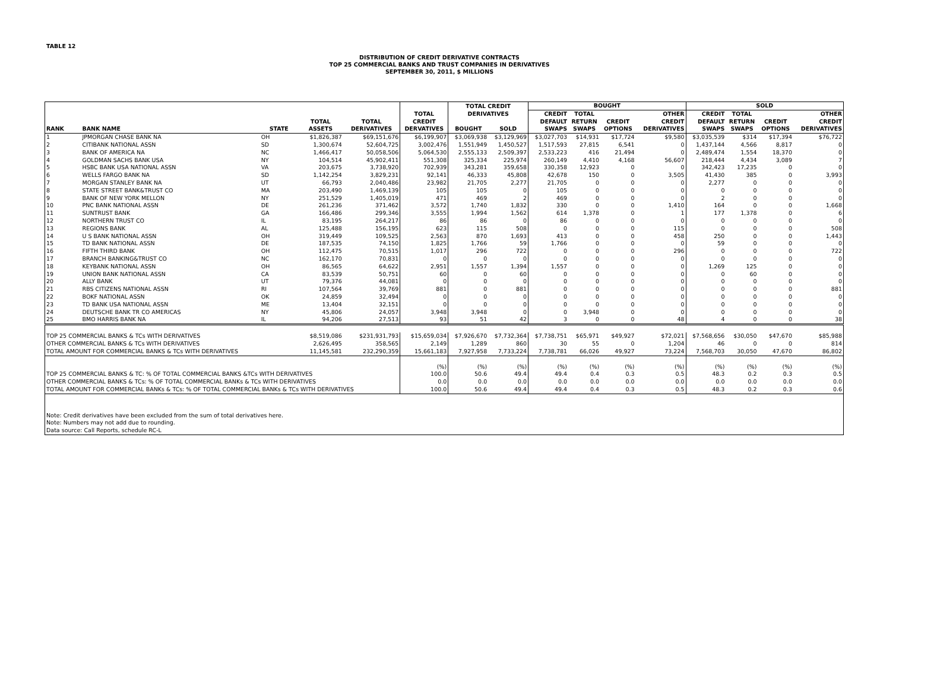TABLE 12
DISTRIBUTION OF CREDIT DERIVATIVE CONTRACTS
TOP 25 COMMERCIAL BANKS AND TRUST COMPANIES IN DERIVATIVES
SEPTEMBER 30, 2011, $ MILLIONS
| | | | | | | TOTAL CREDIT | | BOUGHT | | | | SOLD | | | |
| --- | --- | --- | --- | --- | --- | --- | --- | --- | --- | --- | --- | --- | --- | --- | --- |
| | | | | | TOTAL | DERIVATIVES | | CREDIT | TOTAL | | OTHER | CREDIT | TOTAL | | OTHER |
| | | | TOTAL | TOTAL | CREDIT | | | DEFAULT | RETURN | CREDIT | CREDIT | DEFAULT | RETURN | CREDIT | CREDIT |
| RANK | BANK NAME | STATE | ASSETS | DERIVATIVES | DERVATIVES | BOUGHT | SOLD | SWAPS | SWAPS | OPTIONS | DERIVATIVES | SWAPS | SWAPS | OPTIONS | DERIVATIVES |
| 1 | JPMORGAN CHASE BANK NA | OH | $1,826,387 | $69,151,676 | $6,199,907 | $3,069,938 | $3,129,969 | $3,027,703 | $14,931 | $17,724 | $9,580 | $3,035,539 | $314 | $17,394 | $76,722 |
| 2 | CITIBANK NATIONAL ASSN | SD | 1,300,674 | 52,604,725 | 3,002,476 | 1,551,949 | 1,450,527 | 1,517,593 | 27,815 | 6,541 | 0 | 1,437,144 | 4,566 | 8,817 | 0 |
| 3 | BANK OF AMERICA NA | NC | 1,466,417 | 50,058,506 | 5,064,530 | 2,555,133 | 2,509,397 | 2,533,223 | 416 | 21,494 | 0 | 2,489,474 | 1,554 | 18,370 | 0 |
| 4 | GOLDMAN SACHS BANK USA | NY | 104,514 | 45,902,411 | 551,308 | 325,334 | 225,974 | 260,149 | 4,410 | 4,168 | 56,607 | 218,444 | 4,434 | 3,089 | 7 |
| 5 | HSBC BANK USA NATIONAL ASSN | VA | 203,675 | 3,738,920 | 702,939 | 343,281 | 359,658 | 330,358 | 12,923 | 0 | 0 | 342,423 | 17,235 | 0 | 0 |
| 6 | WELLS FARGO BANK NA | SD | 1,142,254 | 3,829,231 | 92,141 | 46,333 | 45,808 | 42,678 | 150 | 0 | 3,505 | 41,430 | 385 | 0 | 3,993 |
| 7 | MORGAN STANLEY BANK NA | UT | 66,793 | 2,040,486 | 23,982 | 21,705 | 2,277 | 21,705 | 0 | 0 | 0 | 2,277 | 0 | 0 | 0 |
| 8 | STATE STREET BANK&TRUST CO | MA | 203,490 | 1,469,139 | 105 | 105 | 0 | 105 | 0 | 0 | 0 | 0 | 0 | 0 | 0 |
| 9 | BANK OF NEW YORK MELLON | NY | 251,529 | 1,405,019 | 471 | 469 | 2 | 469 | 0 | 0 | 0 | 2 | 0 | 0 | 0 |
| 10 | PNC BANK NATIONAL ASSN | DE | 261,236 | 371,462 | 3,572 | 1,740 | 1,832 | 330 | 0 | 0 | 1,410 | 164 | 0 | 0 | 1,668 |
| 11 | SUNTRUST BANK | GA | 166,486 | 299,346 | 3,555 | 1,994 | 1,562 | 614 | 1,378 | 0 | 1 | 177 | 1,378 | 0 | 6 |
| 12 | NORTHERN TRUST CO | IL | 83,195 | 264,217 | 86 | 86 | 0 | 86 | 0 | 0 | 0 | 0 | 0 | 0 | 0 |
| 13 | REGIONS BANK | AL | 125,488 | 156,195 | 623 | 115 | 508 | 0 | 0 | 0 | 115 | 0 | 0 | 0 | 508 |
| 14 | U S BANK NATIONAL ASSN | OH | 319,449 | 109,525 | 2,563 | 870 | 1,693 | 413 | 0 | 0 | 458 | 250 | 0 | 0 | 1,443 |
| 15 | TD BANK NATIONAL ASSN | DE | 187,535 | 74,150 | 1,825 | 1,766 | 59 | 1,766 | 0 | 0 | 0 | 59 | 0 | 0 | 0 |
| 16 | FIFTH THIRD BANK | OH | 112,475 | 70,515 | 1,017 | 296 | 722 | 0 | 0 | 0 | 296 | 0 | 0 | 0 | 722 |
| 17 | BRANCH BANKING&TRUST CO | NC | 162,170 | 70,831 | 0 | 0 | 0 | 0 | 0 | 0 | 0 | 0 | 0 | 0 | 0 |
| 18 | KEYBANK NATIONAL ASSN | OH | 86,565 | 64,622 | 2,951 | 1,557 | 1,394 | 1,557 | 0 | 0 | 0 | 1,269 | 125 | 0 | 0 |
| 19 | UNION BANK NATIONAL ASSN | CA | 83,539 | 50,751 | 60 | 0 | 60 | 0 | 0 | 0 | 0 | 0 | 60 | 0 | 0 |
| 20 | ALLY BANK | UT | 79,376 | 44,081 | 0 | 0 | 0 | 0 | 0 | 0 | 0 | 0 | 0 | 0 | 0 |
| 21 | RBS CITIZENS NATIONAL ASSN | RI | 107,564 | 39,769 | 881 | 0 | 881 | 0 | 0 | 0 | 0 | 0 | 0 | 0 | 881 |
| 22 | BOKF NATIONAL ASSN | OK | 24,859 | 32,494 | 0 | 0 | 0 | 0 | 0 | 0 | 0 | 0 | 0 | 0 | 0 |
| 23 | TD BANK USA NATIONAL ASSN | ME | 13,404 | 32,151 | 0 | 0 | 0 | 0 | 0 | 0 | 0 | 0 | 0 | 0 | 0 |
| 24 | DEUTSCHE BANK TR CO AMERICAS | NY | 45,806 | 24,057 | 3,948 | 3,948 | 0 | 0 | 3,948 | 0 | 0 | 0 | 0 | 0 | 0 |
| 25 | BMO HARRIS BANK NA | IL | 94,206 | 27,513 | 93 | 51 | 42 | 3 | 0 | 0 | 48 | 4 | 0 | 0 | 38 |
| TOP 25 COMMERCIAL BANKS & TCs WITH DERIVATIVES | | | $8,519,086 | $231,931,793 | $15,659,034 | $7,926,670 | $7,732,364 | $7,738,751 | $65,971 | $49,927 | $72,021 | $7,568,656 | $30,050 | $47,670 | $85,988 |
| OTHER COMMERCIAL BANKS & TCs WITH DERIVATIVES | | | 2,626,495 | 358,565 | 2,149 | 1,289 | 860 | 30 | 55 | 0 | 1,204 | 46 | 0 | 0 | 814 |
| TOTAL AMOUNT FOR COMMERCIAL BANKS & TCs WITH DERIVATIVES | | | 11,145,581 | 232,290,359 | 15,661,183 | 7,927,958 | 7,733,224 | 7,738,781 | 66,026 | 49,927 | 73,224 | 7,568,703 | 30,050 | 47,670 | 86,802 |
| | | | | | (%) | (%) | (%) | (%) | (%) | (%) | (%) | (%) | (%) | (%) | (%) |
| TOP 25 COMMERCIAL BANKS & TC: % OF TOTAL COMMERCIAL BANKS &TCs WITH DERIVATIVES | | | | | 100.0 | 50.6 | 49.4 | 49.4 | 0.4 | 0.3 | 0.5 | 48.3 | 0.2 | 0.3 | 0.5 |
| OTHER COMMERCIAL BANKS & TCs: % OF TOTAL COMMERCIAL BANKs & TCs WITH DERIVATIVES | | | | | 0.0 | 0.0 | 0.0 | 0.0 | 0.0 | 0.0 | 0.0 | 0.0 | 0.0 | 0.0 | 0.0 |
| TOTAL AMOUNT FOR COMMERCIAL BANKs & TCs: % OF TOTAL COMMERCIAL BANKs & TCs WITH DERIVATIVES | | | | | 100.0 | 50.6 | 49.4 | 49.4 | 0.4 | 0.3 | 0.5 | 48.3 | 0.2 | 0.3 | 0.6 |
| Note: Credit derivatives have been excluded from the sum of total derivatives here. | | | | | | | | | | | | | | | |
| Note: Numbers may not add due to rounding. | | | | | | | | | | | | | | | |
| Data source: Call Reports, schedule RC-L | | | | | | | | | | | | | | | |